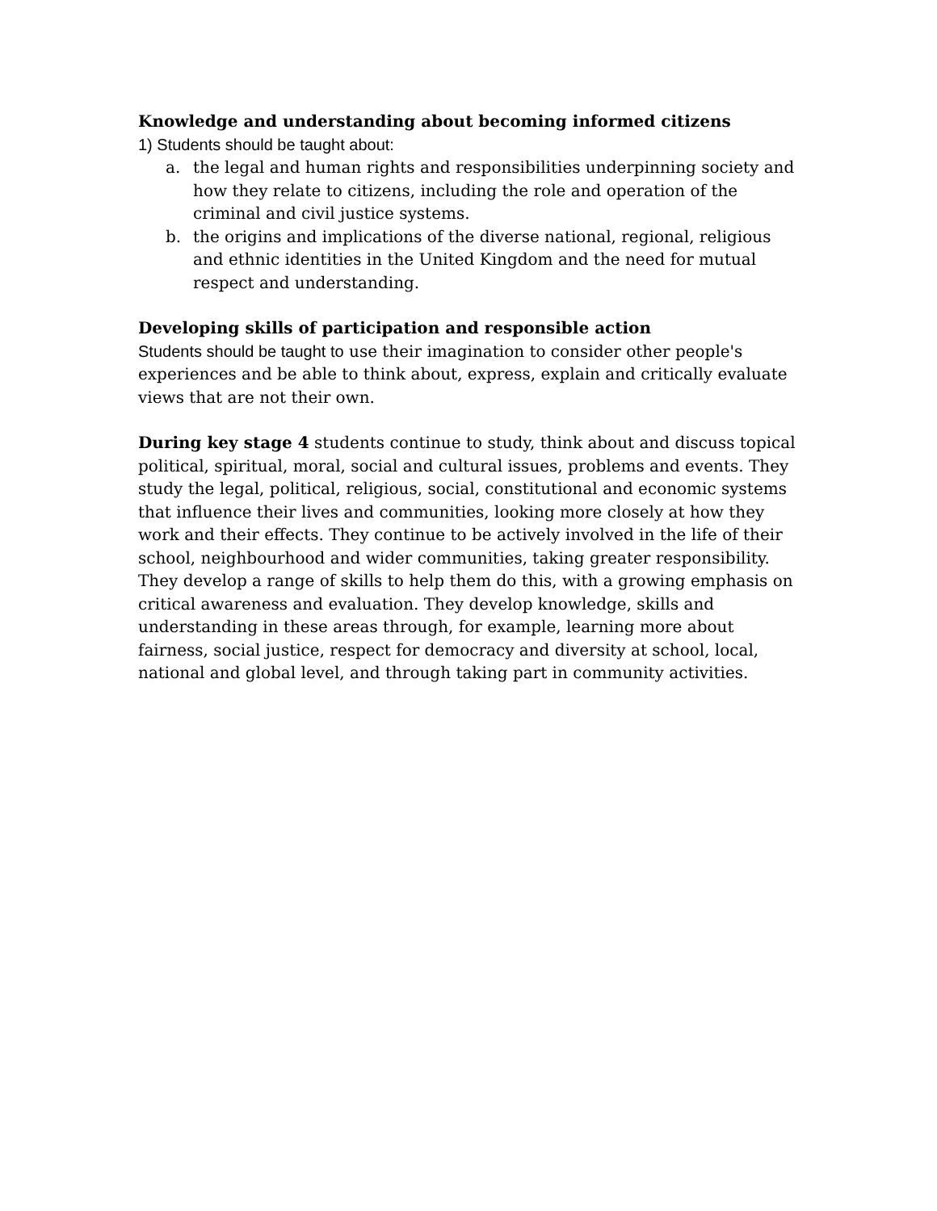Knowledge and understanding about becoming informed citizens
1) Students should be taught about:
a. the legal and human rights and responsibilities underpinning society and how they relate to citizens, including the role and operation of the criminal and civil justice systems.
b. the origins and implications of the diverse national, regional, religious and ethnic identities in the United Kingdom and the need for mutual respect and understanding.
Developing skills of participation and responsible action
Students should be taught to use their imagination to consider other people's experiences and be able to think about, express, explain and critically evaluate views that are not their own.
During key stage 4 students continue to study, think about and discuss topical political, spiritual, moral, social and cultural issues, problems and events. They study the legal, political, religious, social, constitutional and economic systems that influence their lives and communities, looking more closely at how they work and their effects. They continue to be actively involved in the life of their school, neighbourhood and wider communities, taking greater responsibility. They develop a range of skills to help them do this, with a growing emphasis on critical awareness and evaluation. They develop knowledge, skills and understanding in these areas through, for example, learning more about fairness, social justice, respect for democracy and diversity at school, local, national and global level, and through taking part in community activities.